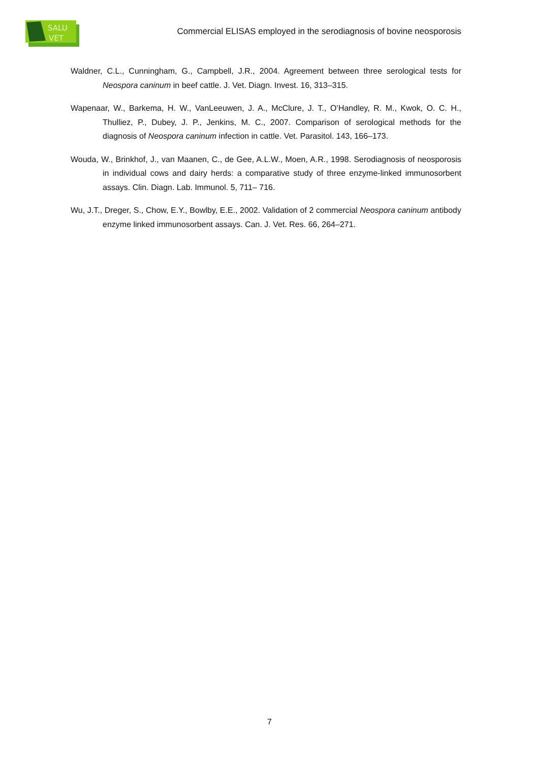SALU
VET
Commercial ELISAS employed in the serodiagnosis of bovine neosporosis
Waldner, C.L., Cunningham, G., Campbell, J.R., 2004. Agreement between three serological tests for Neospora caninum in beef cattle. J. Vet. Diagn. Invest. 16, 313–315.
Wapenaar, W., Barkema, H. W., VanLeeuwen, J. A., McClure, J. T., O’Handley, R. M., Kwok, O. C. H., Thulliez, P., Dubey, J. P., Jenkins, M. C., 2007. Comparison of serological methods for the diagnosis of Neospora caninum infection in cattle. Vet. Parasitol. 143, 166–173.
Wouda, W., Brinkhof, J., van Maanen, C., de Gee, A.L.W., Moen, A.R., 1998. Serodiagnosis of neosporosis in individual cows and dairy herds: a comparative study of three enzyme-linked immunosorbent assays. Clin. Diagn. Lab. Immunol. 5, 711– 716.
Wu, J.T., Dreger, S., Chow, E.Y., Bowlby, E.E., 2002. Validation of 2 commercial Neospora caninum antibody enzyme linked immunosorbent assays. Can. J. Vet. Res. 66, 264–271.
7